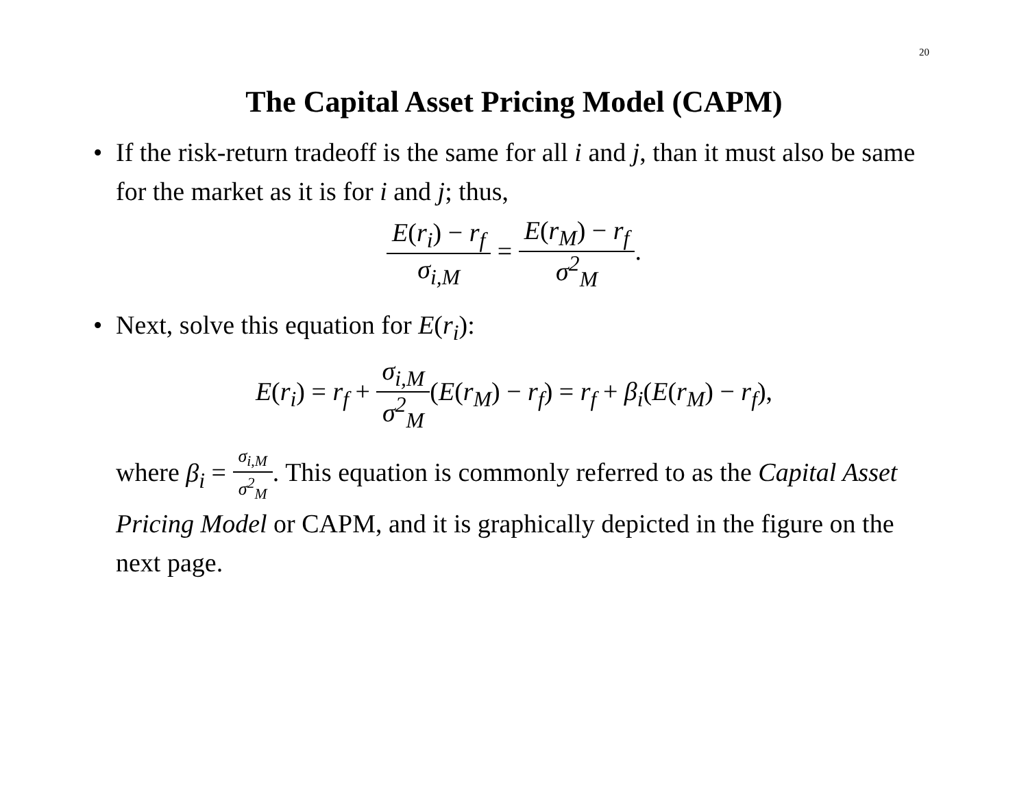20
The Capital Asset Pricing Model (CAPM)
• If the risk-return tradeoff is the same for all i and j, than it must also be same for the market as it is for i and j; thus,
E(r<sub>i</sub>) − r<sub>f</sub> σ<sub>i,M</sub> = E(r<sub>M</sub>) − r<sub>f</sub> σ<sup>2</sup><sub>M</sub>.
• Next, solve this equation for E(r<sub>i</sub>):
E(r<sub>i</sub>) = r<sub>f</sub> + σ<sub>i,M</sub> σ<sup>2</sup><sub>M</sub>(E(r<sub>M</sub>) − r<sub>f</sub>) = r<sub>f</sub> + β<sub>i</sub>(E(r<sub>M</sub>) − r<sub>f</sub>),
where β<sub>i</sub> = σ<sub>i,M</sub> σ<sup>2</sup><sub>M</sub>. This equation is commonly referred to as the Capital Asset Pricing Model or CAPM, and it is graphically depicted in the figure on the next page.